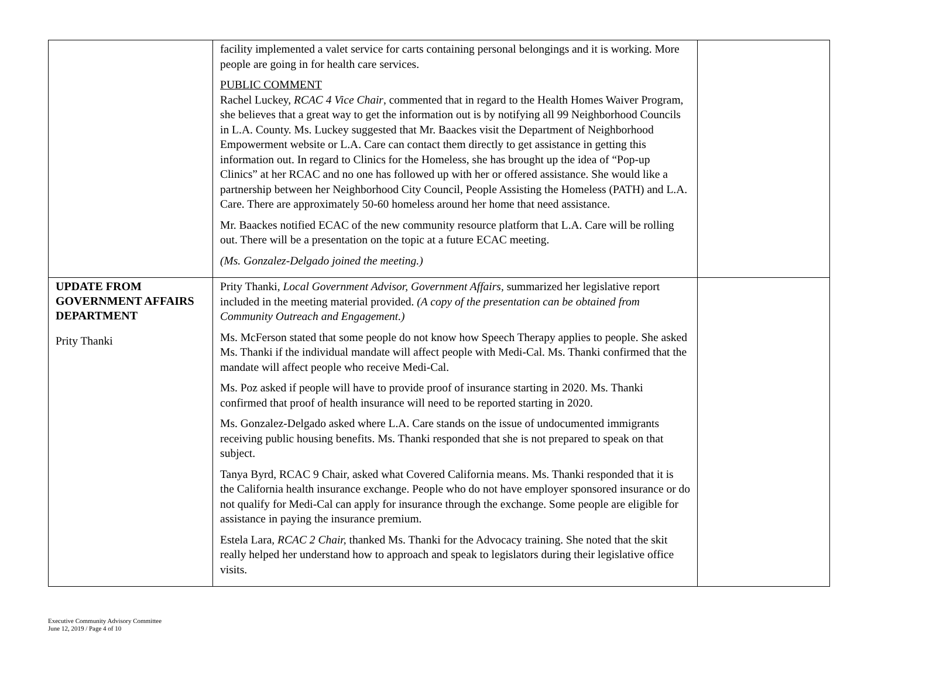| | facility implemented a valet service for carts containing personal belongings and it is working. More people are going in for health care services. PUBLIC COMMENT Rachel Luckey, RCAC 4 Vice Chair , commented that in regard to the Health Homes Waiver Program, she believes that a great way to get the information out is by notifying all 99 Neighborhood Councils in L.A. County. Ms. Luckey suggested that Mr. Baackes visit the Department of Neighborhood Empowerment website or L.A. Care can contact them directly to get assistance in getting this information out. In regard to Clinics for the Homeless, she has brought up the idea of “Pop-up Clinics” at her RCAC and no one has followed up with her or offered assistance. She would like a partnership between her Neighborhood City Council, People Assisting the Homeless (PATH) and L.A. Care. There are approximately 50-60 homeless around her home that need assistance. Mr. Baackes notified ECAC of the new community resource platform that L.A. Care will be rolling out. There will be a presentation on the topic at a future ECAC meeting. (Ms. Gonzalez-Delgado joined the meeting.) | |
| UPDATE FROM GOVERNMENT AFFAIRS DEPARTMENT Prity Thanki | Prity Thanki, Local Government Advisor, Government Affairs, summarized her legislative report included in the meeting material provided. (A copy of the presentation can be obtained from Community Outreach and Engagement.) Ms. McFerson stated that some people do not know how Speech Therapy applies to people. She asked Ms. Thanki if the individual mandate will affect people with Medi-Cal. Ms. Thanki confirmed that the mandate will affect people who receive Medi-Cal. Ms. Poz asked if people will have to provide proof of insurance starting in 2020. Ms. Thanki confirmed that proof of health insurance will need to be reported starting in 2020. Ms. Gonzalez-Delgado asked where L.A. Care stands on the issue of undocumented immigrants receiving public housing benefits. Ms. Thanki responded that she is not prepared to speak on that subject. Tanya Byrd, RCAC 9 Chair, asked what Covered California means. Ms. Thanki responded that it is the California health insurance exchange. People who do not have employer sponsored insurance or do not qualify for Medi-Cal can apply for insurance through the exchange. Some people are eligible for assistance in paying the insurance premium. Estela Lara , RCAC 2 Chair, thanked Ms. Thanki for the Advocacy training. She noted that the skit really helped her understand how to approach and speak to legislators during their legislative office visits. | |
Executive Community Advisory Committee
June 12, 2019 / Page 4 of 10